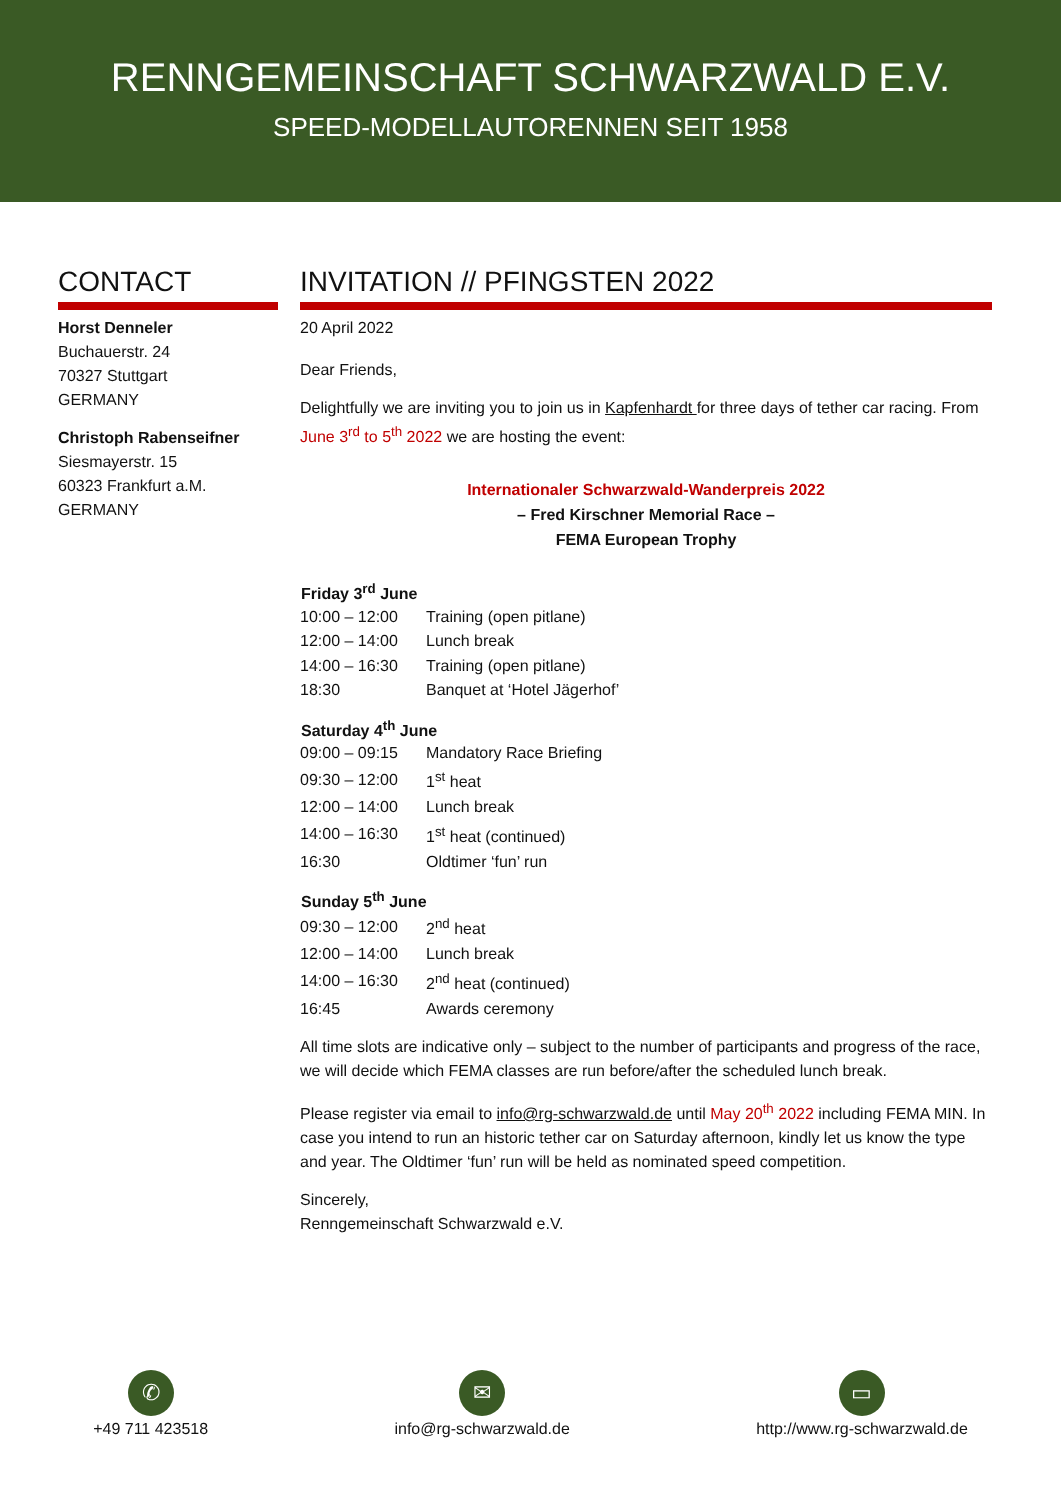RENNGEMEINSCHAFT SCHWARZWALD E.V.
SPEED-MODELLAUTORENNEN SEIT 1958
CONTACT
Horst Denneler
Buchauerstr. 24
70327 Stuttgart
GERMANY
Christoph Rabenseifner
Siesmayerstr. 15
60323 Frankfurt a.M.
GERMANY
INVITATION // PFINGSTEN 2022
20 April 2022
Dear Friends,
Delightfully we are inviting you to join us in Kapfenhardt for three days of tether car racing. From June 3<sup>rd</sup> to 5<sup>th</sup> 2022 we are hosting the event:
Internationaler Schwarzwald-Wanderpreis 2022
– Fred Kirschner Memorial Race –
FEMA European Trophy
| Friday 3<sup>rd</sup> June | |
| --- | --- |
| 10:00 – 12:00 | Training (open pitlane) |
| 12:00 – 14:00 | Lunch break |
| 14:00 – 16:30 | Training (open pitlane) |
| 18:30 | Banquet at ‘Hotel Jägerhof’ |
| Saturday 4<sup>th</sup> June | |
| --- | --- |
| 09:00 – 09:15 | Mandatory Race Briefing |
| 09:30 – 12:00 | 1<sup>st</sup> heat |
| 12:00 – 14:00 | Lunch break |
| 14:00 – 16:30 | 1<sup>st</sup> heat (continued) |
| 16:30 | Oldtimer ‘fun’ run |
| Sunday 5<sup>th</sup> June | |
| --- | --- |
| 09:30 – 12:00 | 2<sup>nd</sup> heat |
| 12:00 – 14:00 | Lunch break |
| 14:00 – 16:30 | 2<sup>nd</sup> heat (continued) |
| 16:45 | Awards ceremony |
All time slots are indicative only – subject to the number of participants and progress of the race, we will decide which FEMA classes are run before/after the scheduled lunch break.
Please register via email to info@rg-schwarzwald.de until May 20<sup>th</sup> 2022 including FEMA MIN. In case you intend to run an historic tether car on Saturday afternoon, kindly let us know the type and year. The Oldtimer ‘fun’ run will be held as nominated speed competition.
Sincerely,
Renngemeinschaft Schwarzwald e.V.
✆
+49 711 423518
✉
info@rg-schwarzwald.de
▭
http://www.rg-schwarzwald.de